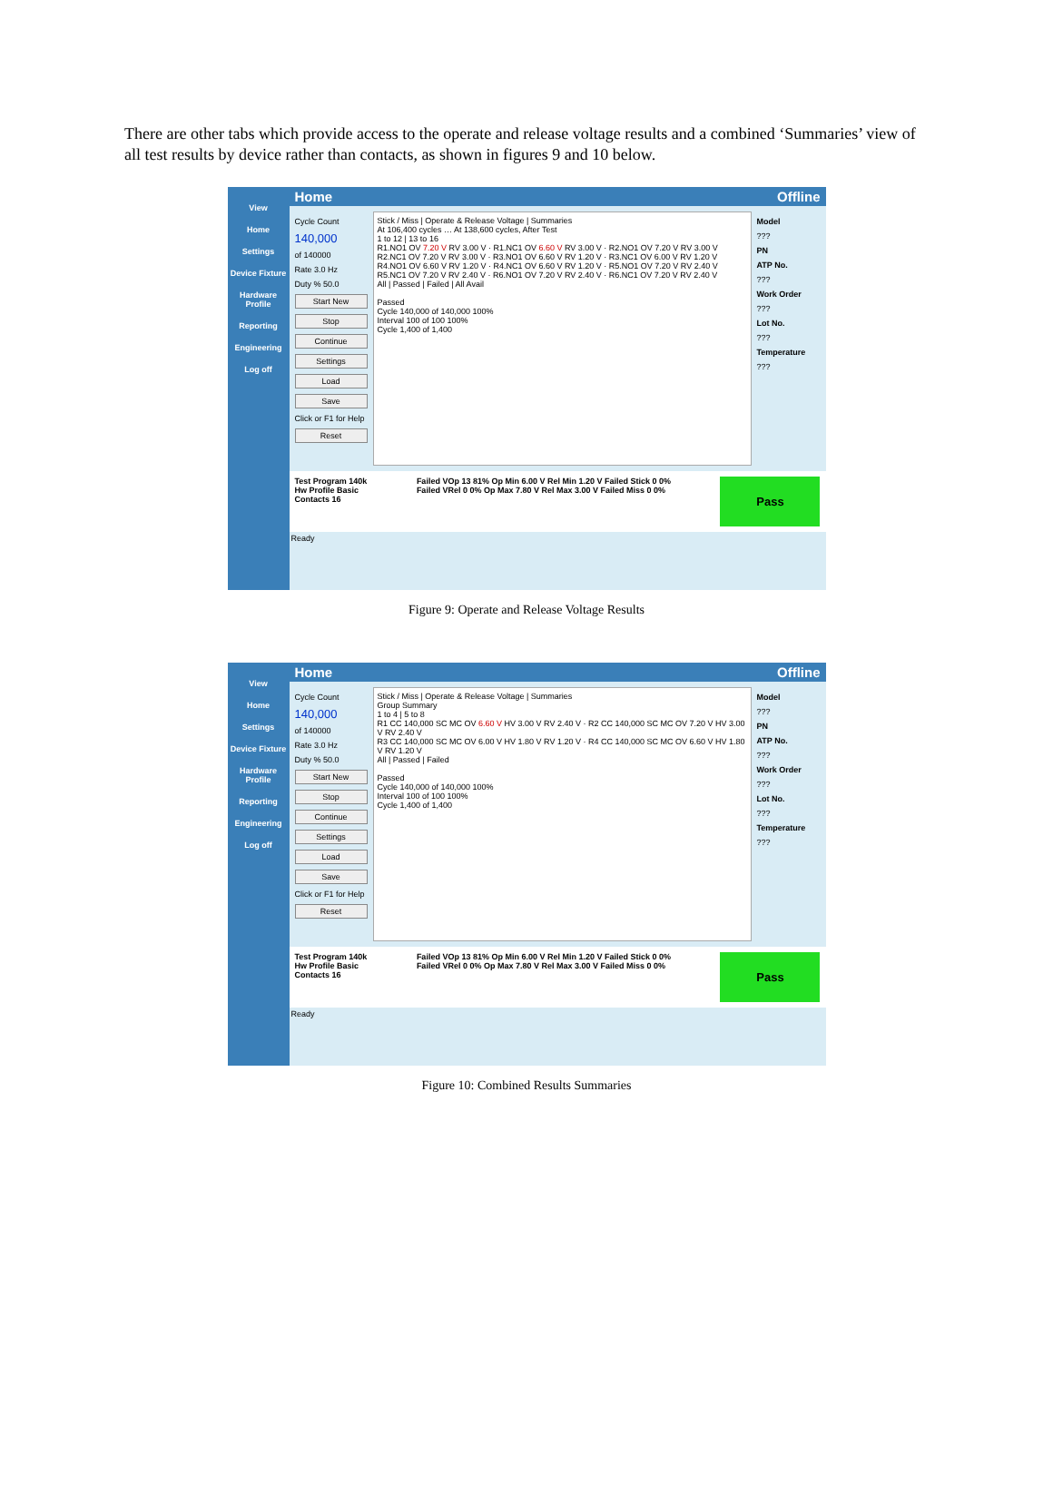There are other tabs which provide access to the operate and release voltage results and a combined ‘Summaries’ view of all test results by device rather than contacts, as shown in figures 9 and 10 below.
View
Home
Settings
Device Fixture
Hardware Profile
Reporting
Engineering
Log off
Home Offline
Cycle Count
140,000
of 140000
Rate 3.0 Hz
Duty % 50.0
Start New
Stop
Continue
Settings
Load
Save
Click or F1 for Help
Reset
Stick / Miss | Operate & Release Voltage | Summaries
At 106,400 cycles … At 138,600 cycles, After Test
1 to 12 | 13 to 16
R1.NO1 OV 7.20 V RV 3.00 V · R1.NC1 OV 6.60 V RV 3.00 V · R2.NO1 OV 7.20 V RV 3.00 V
R2.NC1 OV 7.20 V RV 3.00 V · R3.NO1 OV 6.60 V RV 1.20 V · R3.NC1 OV 6.00 V RV 1.20 V
R4.NO1 OV 6.60 V RV 1.20 V · R4.NC1 OV 6.60 V RV 1.20 V · R5.NO1 OV 7.20 V RV 2.40 V
R5.NC1 OV 7.20 V RV 2.40 V · R6.NO1 OV 7.20 V RV 2.40 V · R6.NC1 OV 7.20 V RV 2.40 V
All | Passed | Failed | All Avail
Passed
Cycle 140,000 of 140,000 100%
Interval 100 of 100 100%
Cycle 1,400 of 1,400
Model
???
PN
ATP No.
???
Work Order
???
Lot No.
???
Temperature
???
Test Program 140k
Hw Profile Basic
Contacts 16 Failed VOp 13 81% Op Min 6.00 V Rel Min 1.20 V Failed Stick 0 0%
Failed VRel 0 0% Op Max 7.80 V Rel Max 3.00 V Failed Miss 0 0% Pass
Ready
Figure 9: Operate and Release Voltage Results
View
Home
Settings
Device Fixture
Hardware Profile
Reporting
Engineering
Log off
Home Offline
Cycle Count
140,000
of 140000
Rate 3.0 Hz
Duty % 50.0
Start New
Stop
Continue
Settings
Load
Save
Click or F1 for Help
Reset
Stick / Miss | Operate & Release Voltage | Summaries
Group Summary
1 to 4 | 5 to 8
R1 CC 140,000 SC MC OV 6.60 V HV 3.00 V RV 2.40 V · R2 CC 140,000 SC MC OV 7.20 V HV 3.00 V RV 2.40 V
R3 CC 140,000 SC MC OV 6.00 V HV 1.80 V RV 1.20 V · R4 CC 140,000 SC MC OV 6.60 V HV 1.80 V RV 1.20 V
All | Passed | Failed
Passed
Cycle 140,000 of 140,000 100%
Interval 100 of 100 100%
Cycle 1,400 of 1,400
Model
???
PN
ATP No.
???
Work Order
???
Lot No.
???
Temperature
???
Test Program 140k
Hw Profile Basic
Contacts 16 Failed VOp 13 81% Op Min 6.00 V Rel Min 1.20 V Failed Stick 0 0%
Failed VRel 0 0% Op Max 7.80 V Rel Max 3.00 V Failed Miss 0 0% Pass
Ready
Figure 10: Combined Results Summaries